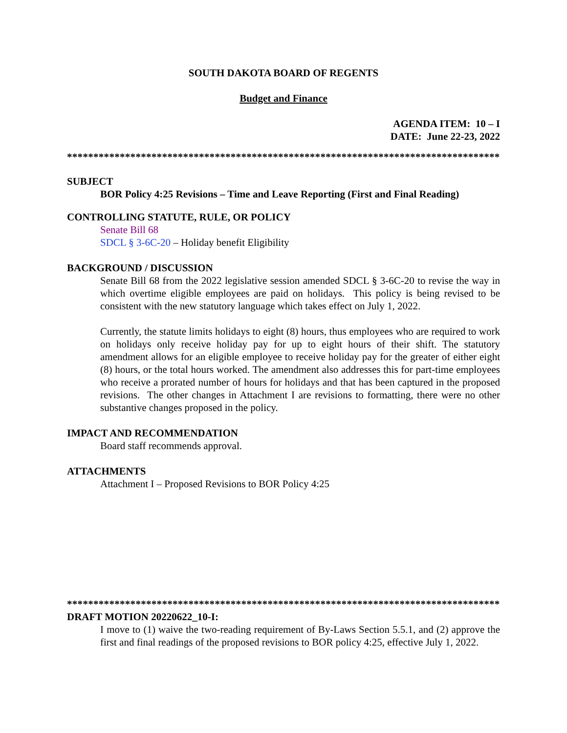SOUTH DAKOTA BOARD OF REGENTS
Budget and Finance
AGENDA ITEM: 10 – I
DATE: June 22-23, 2022
************************************************************************************
SUBJECT
BOR Policy 4:25 Revisions – Time and Leave Reporting (First and Final Reading)
CONTROLLING STATUTE, RULE, OR POLICY
Senate Bill 68
SDCL § 3-6C-20 – Holiday benefit Eligibility
BACKGROUND / DISCUSSION
Senate Bill 68 from the 2022 legislative session amended SDCL § 3-6C-20 to revise the way in which overtime eligible employees are paid on holidays. This policy is being revised to be consistent with the new statutory language which takes effect on July 1, 2022.
Currently, the statute limits holidays to eight (8) hours, thus employees who are required to work on holidays only receive holiday pay for up to eight hours of their shift. The statutory amendment allows for an eligible employee to receive holiday pay for the greater of either eight (8) hours, or the total hours worked. The amendment also addresses this for part-time employees who receive a prorated number of hours for holidays and that has been captured in the proposed revisions. The other changes in Attachment I are revisions to formatting, there were no other substantive changes proposed in the policy.
IMPACT AND RECOMMENDATION
Board staff recommends approval.
ATTACHMENTS
Attachment I – Proposed Revisions to BOR Policy 4:25
************************************************************************************
DRAFT MOTION 20220622_10-I:
I move to (1) waive the two-reading requirement of By-Laws Section 5.5.1, and (2) approve the first and final readings of the proposed revisions to BOR policy 4:25, effective July 1, 2022.